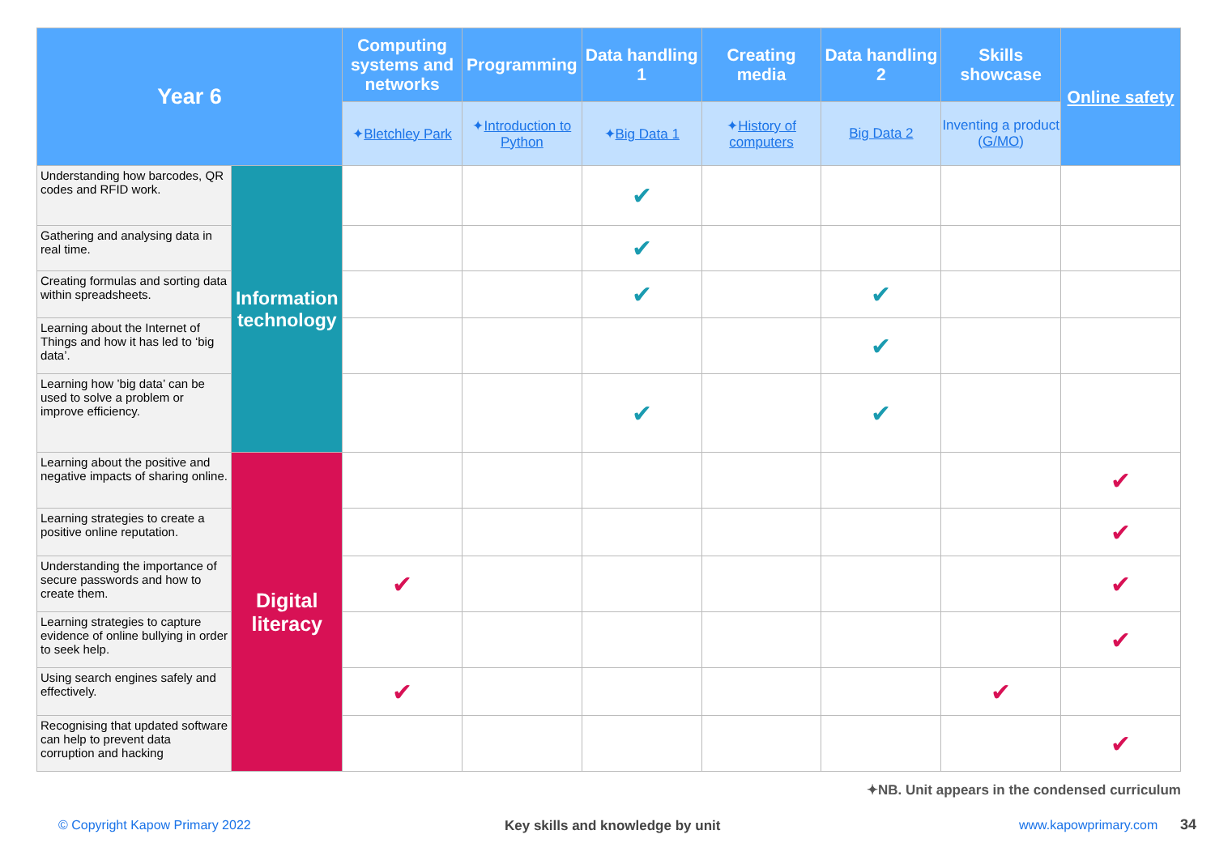| Year 6 | | Computing systems and networks | Programming | Data handling 1 | Creating media | Data handling 2 | Skills showcase | Online safety |
| --- | --- | --- | --- | --- | --- | --- | --- | --- |
| | | ✦ Bletchley Park | ✦ Introduction to Python | ✦ Big Data 1 | ✦ History of computers | Big Data 2 | Inventing a product ( G/MO ) | |
| Understanding how barcodes, QR codes and RFID work. | Information technology | | | ✔ | | | | |
| Gathering and analysing data in real time. | | | | ✔ | | | | |
| Creating formulas and sorting data within spreadsheets. | | | | ✔ | | ✔ | | |
| Learning about the Internet of Things and how it has led to ‘big data’. | | | | | | ✔ | | |
| Learning how ’big data’ can be used to solve a problem or improve efficiency. | | | | ✔ | | ✔ | | |
| Learning about the positive and negative impacts of sharing online. | Digital literacy | | | | | | | ✔ |
| Learning strategies to create a positive online reputation. | | | | | | | | ✔ |
| Understanding the importance of secure passwords and how to create them. | | ✔ | | | | | | ✔ |
| Learning strategies to capture evidence of online bullying in order to seek help. | | | | | | | | ✔ |
| Using search engines safely and effectively. | | ✔ | | | | | ✔ | |
| Recognising that updated software can help to prevent data corruption and hacking | | | | | | | | ✔ |
✦NB. Unit appears in the condensed curriculum
© Copyright Kapow Primary 2022
Key skills and knowledge by unit
www.kapowprimary.com 34